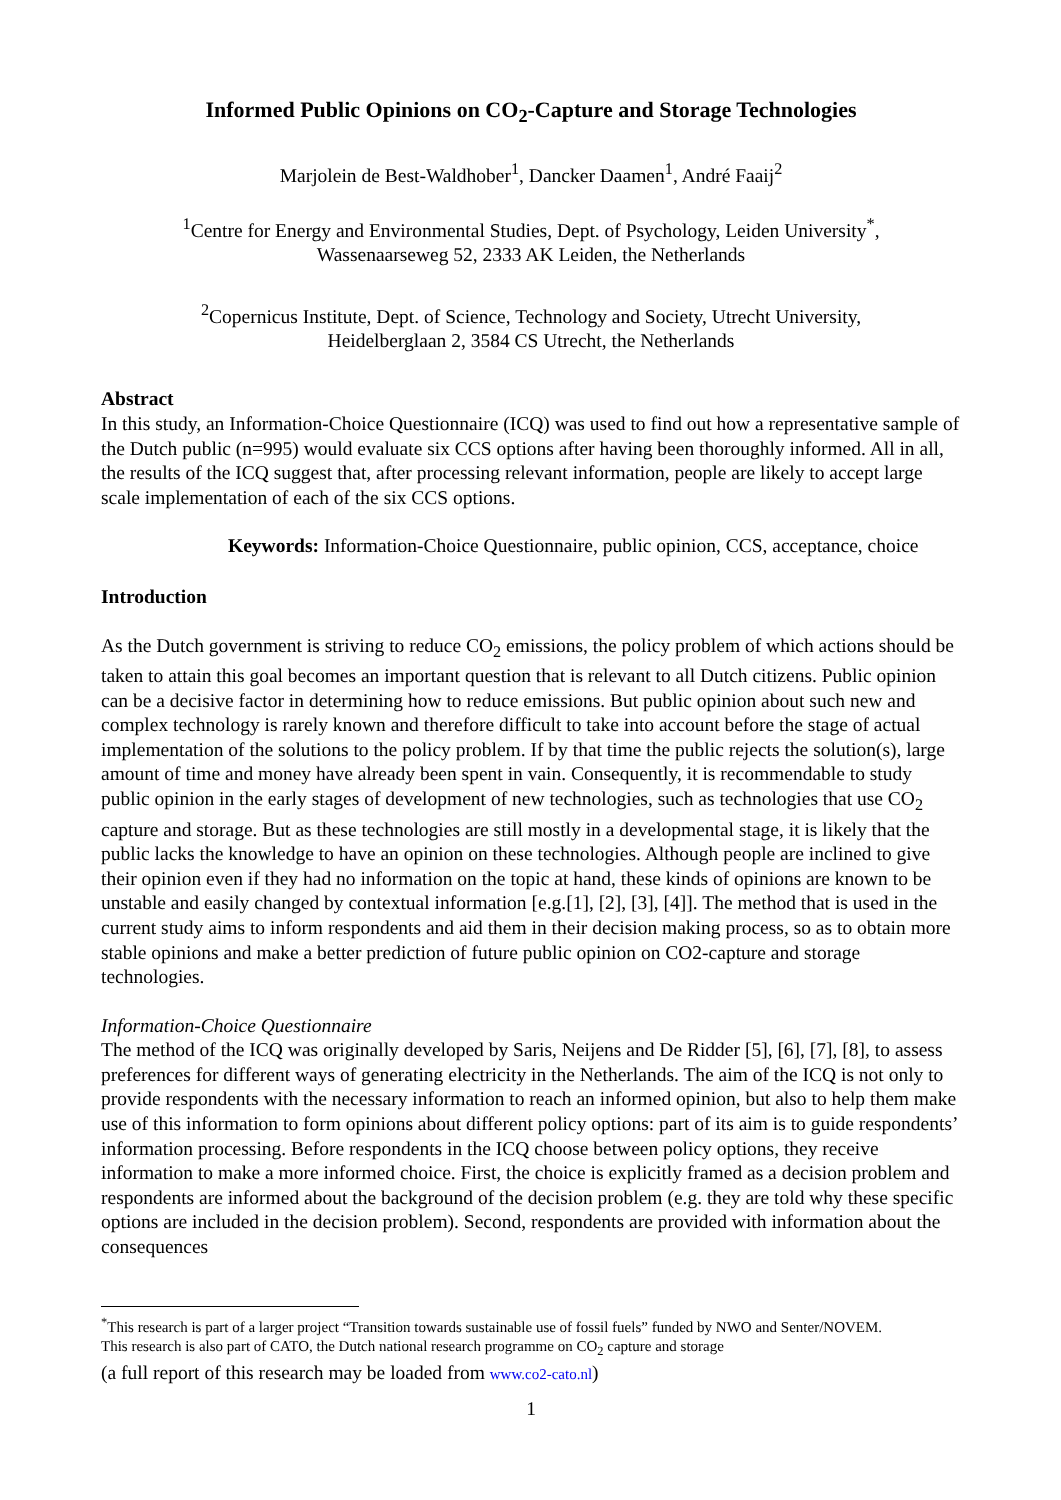Informed Public Opinions on CO<sub>2</sub>-Capture and Storage Technologies
Marjolein de Best-Waldhober<sup>1</sup>, Dancker Daamen<sup>1</sup>, André Faaij<sup>2</sup>
<sup>1</sup> Centre for Energy and Environmental Studies, Dept. of Psychology, Leiden University<sup>*</sup>,
Wassenaarseweg 52, 2333 AK Leiden, the Netherlands
<sup>2</sup> Copernicus Institute, Dept. of Science, Technology and Society, Utrecht University,
Heidelberglaan 2, 3584 CS Utrecht, the Netherlands
Abstract
In this study, an Information-Choice Questionnaire (ICQ) was used to find out how a representative sample of the Dutch public (n=995) would evaluate six CCS options after having been thoroughly informed. All in all, the results of the ICQ suggest that, after processing relevant information, people are likely to accept large scale implementation of each of the six CCS options.
Keywords: Information-Choice Questionnaire, public opinion, CCS, acceptance, choice
Introduction
As the Dutch government is striving to reduce CO<sub>2</sub> emissions, the policy problem of which actions should be taken to attain this goal becomes an important question that is relevant to all Dutch citizens. Public opinion can be a decisive factor in determining how to reduce emissions. But public opinion about such new and complex technology is rarely known and therefore difficult to take into account before the stage of actual implementation of the solutions to the policy problem. If by that time the public rejects the solution(s), large amount of time and money have already been spent in vain. Consequently, it is recommendable to study public opinion in the early stages of development of new technologies, such as technologies that use CO<sub>2</sub> capture and storage. But as these technologies are still mostly in a developmental stage, it is likely that the public lacks the knowledge to have an opinion on these technologies. Although people are inclined to give their opinion even if they had no information on the topic at hand, these kinds of opinions are known to be unstable and easily changed by contextual information [e.g.[1], [2], [3], [4]]. The method that is used in the current study aims to inform respondents and aid them in their decision making process, so as to obtain more stable opinions and make a better prediction of future public opinion on CO2-capture and storage technologies.
Information-Choice Questionnaire
The method of the ICQ was originally developed by Saris, Neijens and De Ridder [5], [6], [7], [8], to assess preferences for different ways of generating electricity in the Netherlands. The aim of the ICQ is not only to provide respondents with the necessary information to reach an informed opinion, but also to help them make use of this information to form opinions about different policy options: part of its aim is to guide respondents’ information processing. Before respondents in the ICQ choose between policy options, they receive information to make a more informed choice. First, the choice is explicitly framed as a decision problem and respondents are informed about the background of the decision problem (e.g. they are told why these specific options are included in the decision problem). Second, respondents are provided with information about the consequences
<sup>*</sup> This research is part of a larger project “Transition towards sustainable use of fossil fuels” funded by NWO and Senter/NOVEM.
This research is also part of CATO, the Dutch national research programme on CO<sub>2</sub> capture and storage
(a full report of this research may be loaded from www.co2-cato.nl)
1